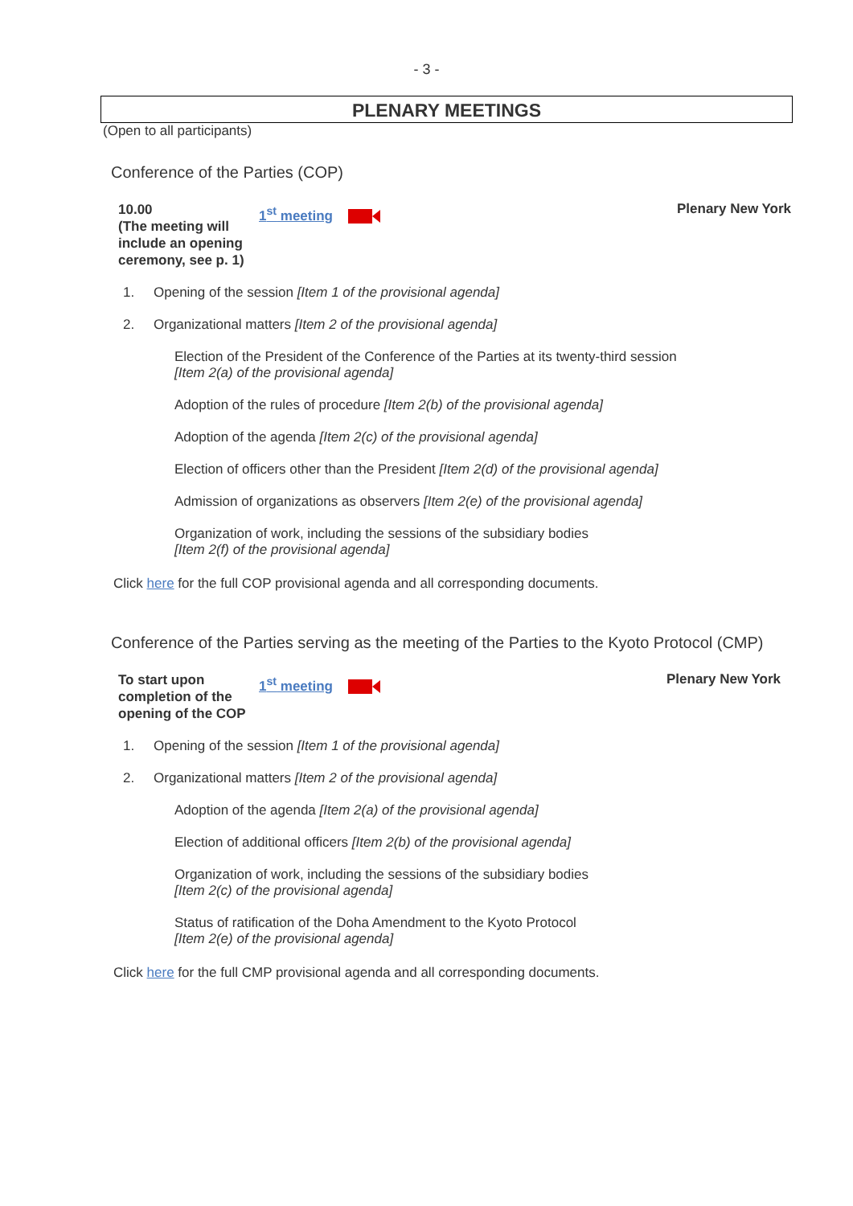- 3 -
PLENARY MEETINGS
(Open to all participants)
Conference of the Parties (COP)
10.00
(The meeting will include an opening ceremony, see p. 1)
1<sup>st</sup> meeting
Plenary New York
1. Opening of the session [Item 1 of the provisional agenda]
2. Organizational matters [Item 2 of the provisional agenda]
Election of the President of the Conference of the Parties at its twenty-third session
[Item 2(a) of the provisional agenda]
Adoption of the rules of procedure [Item 2(b) of the provisional agenda]
Adoption of the agenda [Item 2(c) of the provisional agenda]
Election of officers other than the President [Item 2(d) of the provisional agenda]
Admission of organizations as observers [Item 2(e) of the provisional agenda]
Organization of work, including the sessions of the subsidiary bodies
[Item 2(f) of the provisional agenda]
Click here for the full COP provisional agenda and all corresponding documents.
Conference of the Parties serving as the meeting of the Parties to the Kyoto Protocol (CMP)
To start upon completion of the opening of the COP
1<sup>st</sup> meeting
Plenary New York
1. Opening of the session [Item 1 of the provisional agenda]
2. Organizational matters [Item 2 of the provisional agenda]
Adoption of the agenda [Item 2(a) of the provisional agenda]
Election of additional officers [Item 2(b) of the provisional agenda]
Organization of work, including the sessions of the subsidiary bodies
[Item 2(c) of the provisional agenda]
Status of ratification of the Doha Amendment to the Kyoto Protocol
[Item 2(e) of the provisional agenda]
Click here for the full CMP provisional agenda and all corresponding documents.